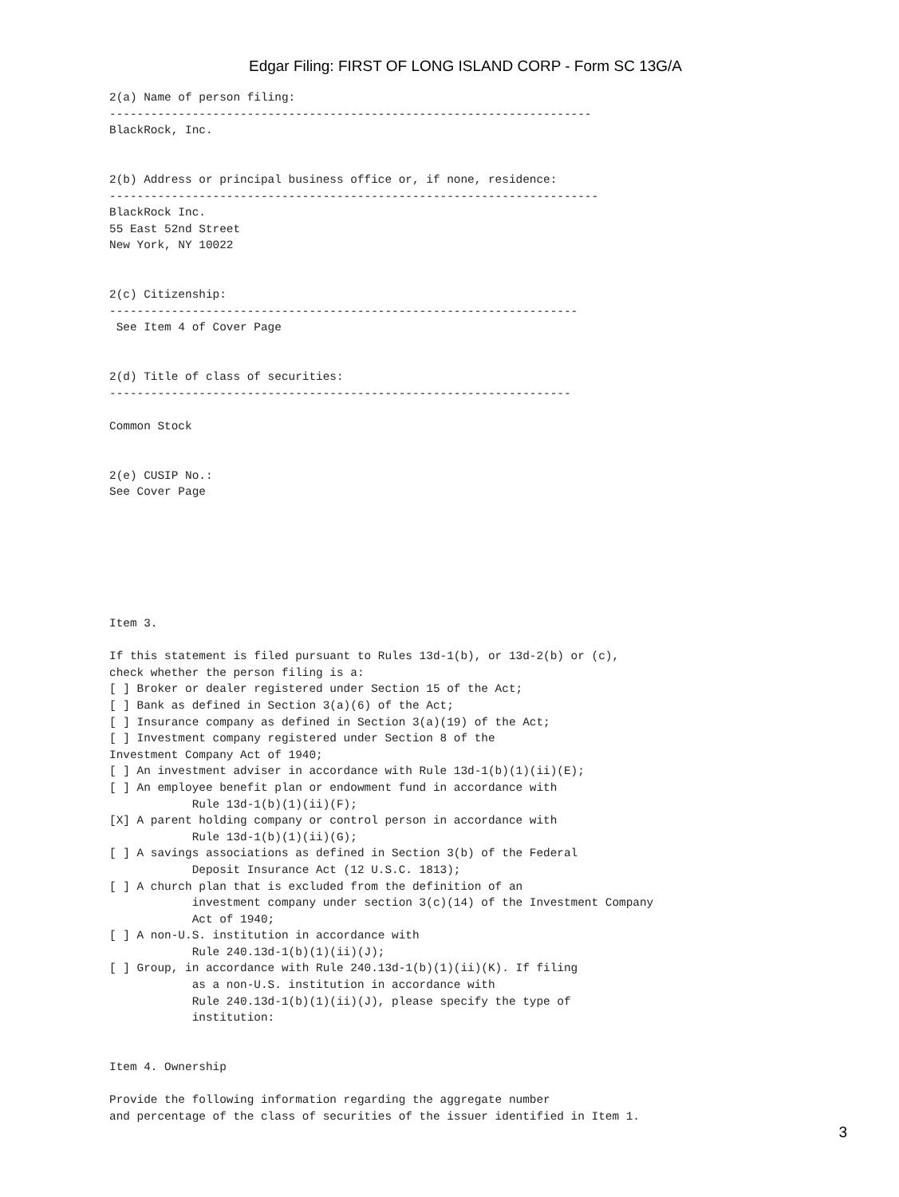Edgar Filing: FIRST OF LONG ISLAND CORP - Form SC 13G/A
2(a) Name of person filing:
----------------------------------------------------------------------
BlackRock, Inc.


2(b) Address or principal business office or, if none, residence:
-----------------------------------------------------------------------
BlackRock Inc.
55 East 52nd Street
New York, NY 10022


2(c) Citizenship:
--------------------------------------------------------------------
 See Item 4 of Cover Page


2(d) Title of class of securities:
-------------------------------------------------------------------

Common Stock


2(e) CUSIP No.:
See Cover Page







Item 3.

If this statement is filed pursuant to Rules 13d-1(b), or 13d-2(b) or (c),
check whether the person filing is a:
[ ] Broker or dealer registered under Section 15 of the Act;
[ ] Bank as defined in Section 3(a)(6) of the Act;
[ ] Insurance company as defined in Section 3(a)(19) of the Act;
[ ] Investment company registered under Section 8 of the
Investment Company Act of 1940;
[ ] An investment adviser in accordance with Rule 13d-1(b)(1)(ii)(E);
[ ] An employee benefit plan or endowment fund in accordance with
            Rule 13d-1(b)(1)(ii)(F);
[X] A parent holding company or control person in accordance with
            Rule 13d-1(b)(1)(ii)(G);
[ ] A savings associations as defined in Section 3(b) of the Federal
            Deposit Insurance Act (12 U.S.C. 1813);
[ ] A church plan that is excluded from the definition of an
            investment company under section 3(c)(14) of the Investment Company
            Act of 1940;
[ ] A non-U.S. institution in accordance with
            Rule 240.13d-1(b)(1)(ii)(J);
[ ] Group, in accordance with Rule 240.13d-1(b)(1)(ii)(K). If filing
            as a non-U.S. institution in accordance with
            Rule 240.13d-1(b)(1)(ii)(J), please specify the type of
            institution:


Item 4. Ownership

Provide the following information regarding the aggregate number
and percentage of the class of securities of the issuer identified in Item 1.
3